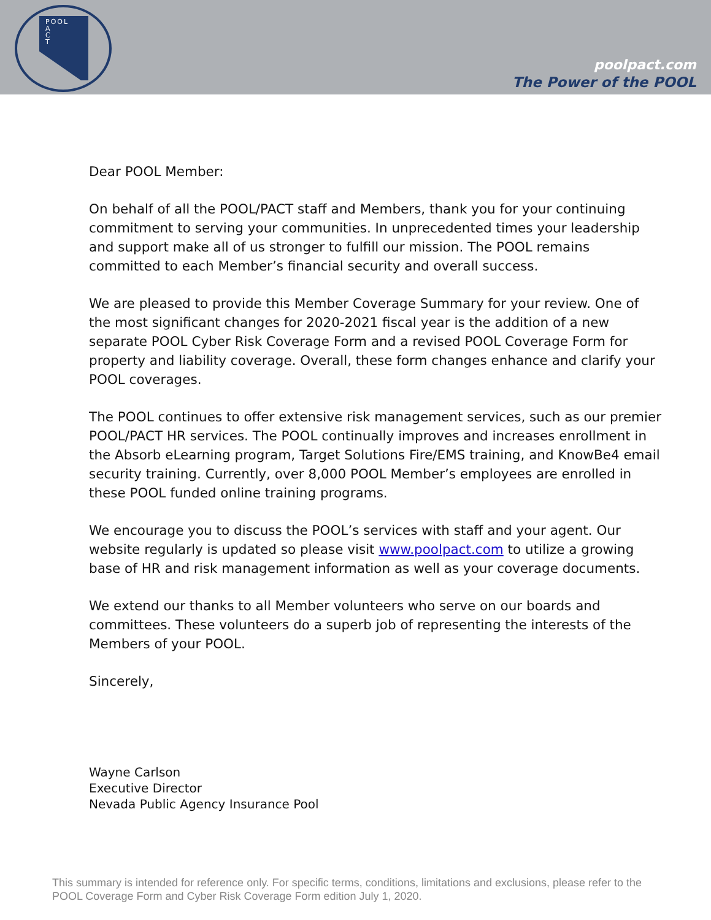POOL
A
C
T
poolpact.com
The Power of the POOL
Dear POOL Member:
On behalf of all the POOL/PACT staff and Members, thank you for your continuing commitment to serving your communities. In unprecedented times your leadership and support make all of us stronger to fulfill our mission. The POOL remains committed to each Member’s financial security and overall success.
We are pleased to provide this Member Coverage Summary for your review. One of the most significant changes for 2020-2021 fiscal year is the addition of a new separate POOL Cyber Risk Coverage Form and a revised POOL Coverage Form for property and liability coverage. Overall, these form changes enhance and clarify your POOL coverages.
The POOL continues to offer extensive risk management services, such as our premier POOL/PACT HR services. The POOL continually improves and increases enrollment in the Absorb eLearning program, Target Solutions Fire/EMS training, and KnowBe4 email security training. Currently, over 8,000 POOL Member’s employees are enrolled in these POOL funded online training programs.
We encourage you to discuss the POOL’s services with staff and your agent. Our website regularly is updated so please visit www.poolpact.com to utilize a growing base of HR and risk management information as well as your coverage documents.
We extend our thanks to all Member volunteers who serve on our boards and committees. These volunteers do a superb job of representing the interests of the Members of your POOL.
Sincerely,
Wayne Carlson
Executive Director
Nevada Public Agency Insurance Pool
This summary is intended for reference only. For specific terms, conditions, limitations and exclusions, please refer to the POOL Coverage Form and Cyber Risk Coverage Form edition July 1, 2020.